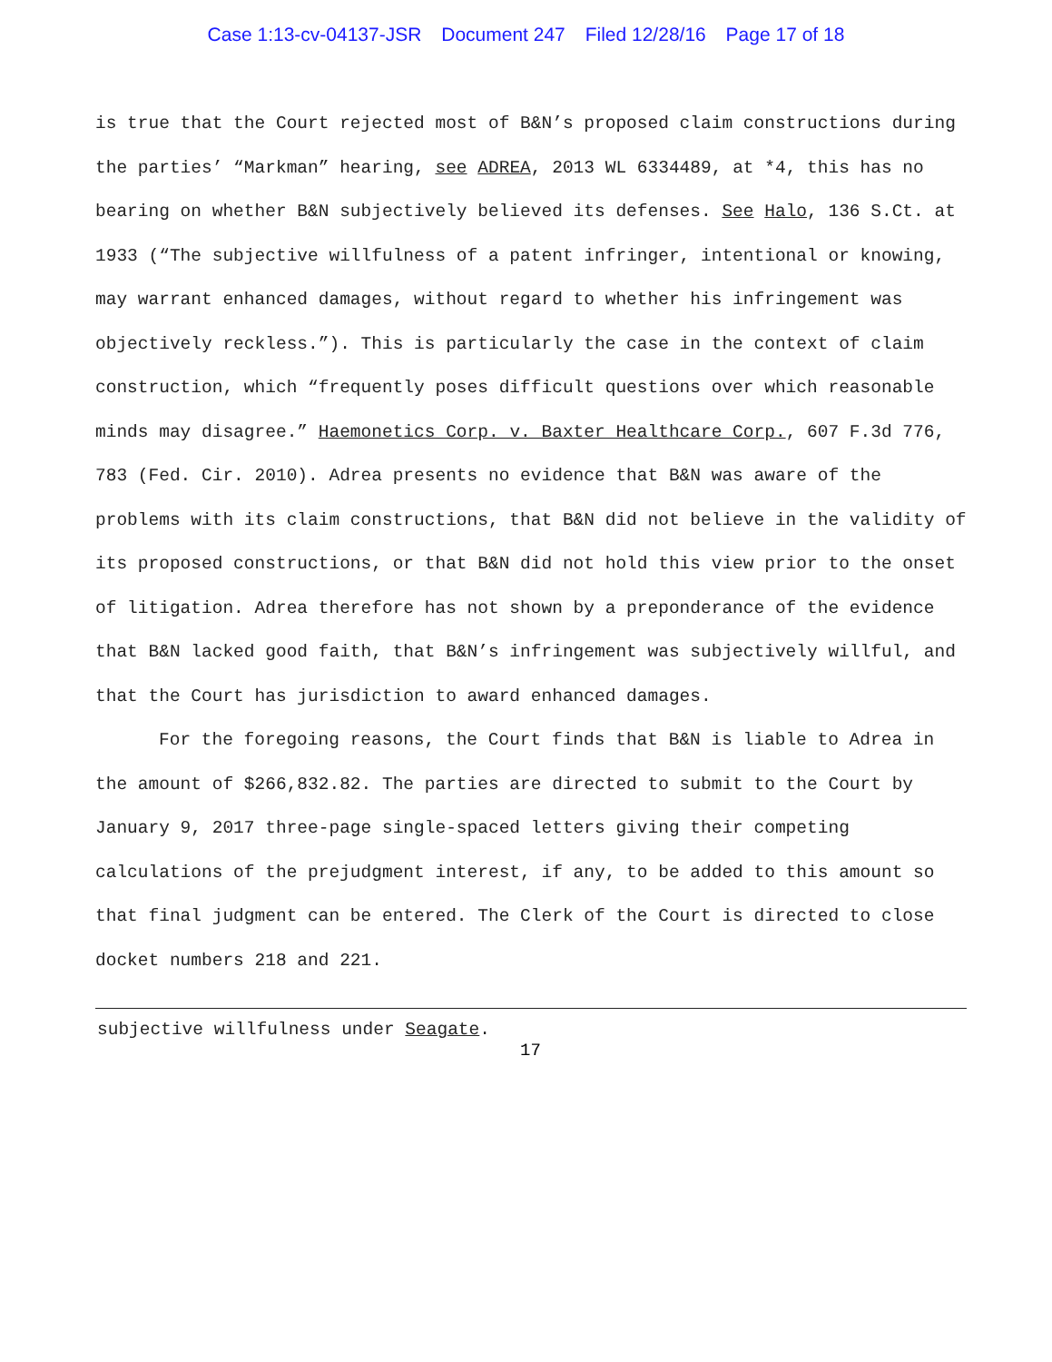Case 1:13-cv-04137-JSR Document 247 Filed 12/28/16 Page 17 of 18
is true that the Court rejected most of B&N’s proposed claim constructions during the parties’ “Markman” hearing, see ADREA, 2013 WL 6334489, at *4, this has no bearing on whether B&N subjectively believed its defenses. See Halo, 136 S.Ct. at 1933 (“The subjective willfulness of a patent infringer, intentional or knowing, may warrant enhanced damages, without regard to whether his infringement was objectively reckless.”). This is particularly the case in the context of claim construction, which “frequently poses difficult questions over which reasonable minds may disagree.” Haemonetics Corp. v. Baxter Healthcare Corp., 607 F.3d 776, 783 (Fed. Cir. 2010). Adrea presents no evidence that B&N was aware of the problems with its claim constructions, that B&N did not believe in the validity of its proposed constructions, or that B&N did not hold this view prior to the onset of litigation. Adrea therefore has not shown by a preponderance of the evidence that B&N lacked good faith, that B&N’s infringement was subjectively willful, and that the Court has jurisdiction to award enhanced damages.
For the foregoing reasons, the Court finds that B&N is liable to Adrea in the amount of $266,832.82. The parties are directed to submit to the Court by January 9, 2017 three-page single-spaced letters giving their competing calculations of the prejudgment interest, if any, to be added to this amount so that final judgment can be entered. The Clerk of the Court is directed to close docket numbers 218 and 221.
subjective willfulness under Seagate.
17